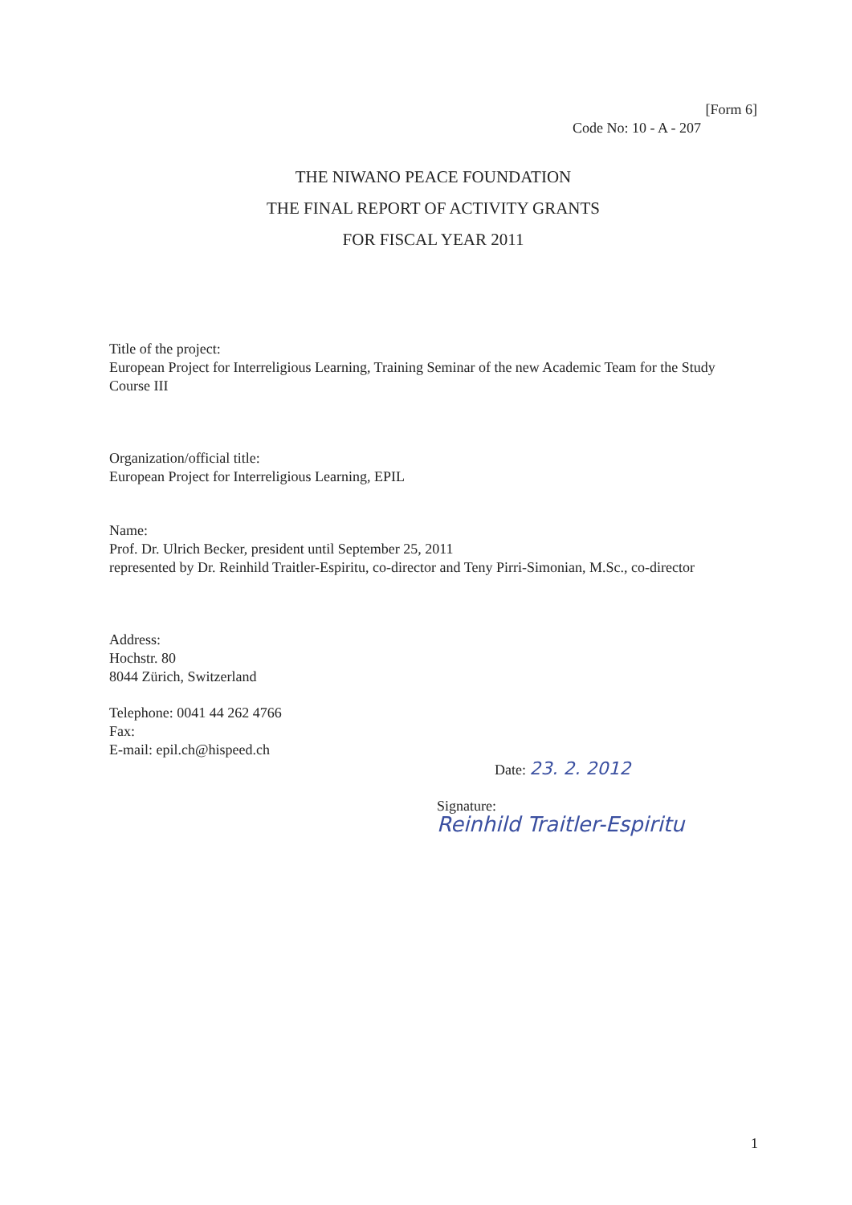[Form 6]
Code No: 10 - A - 207
THE NIWANO PEACE FOUNDATION
THE FINAL REPORT OF ACTIVITY GRANTS
FOR FISCAL YEAR 2011
Title of the project:
European Project for Interreligious Learning, Training Seminar of the new Academic Team for the Study Course III
Organization/official title:
European Project for Interreligious Learning, EPIL
Name:
Prof. Dr. Ulrich Becker, president until September 25, 2011
represented by Dr. Reinhild Traitler-Espiritu, co-director and Teny Pirri-Simonian, M.Sc., co-director
Address:
Hochstr. 80
8044 Zürich, Switzerland
Telephone: 0041 44 262 4766
Fax:
E-mail: epil.ch@hispeed.ch
Date: 23. 2. 2012
Signature:
Reinhild Traitler-Espiritu
1